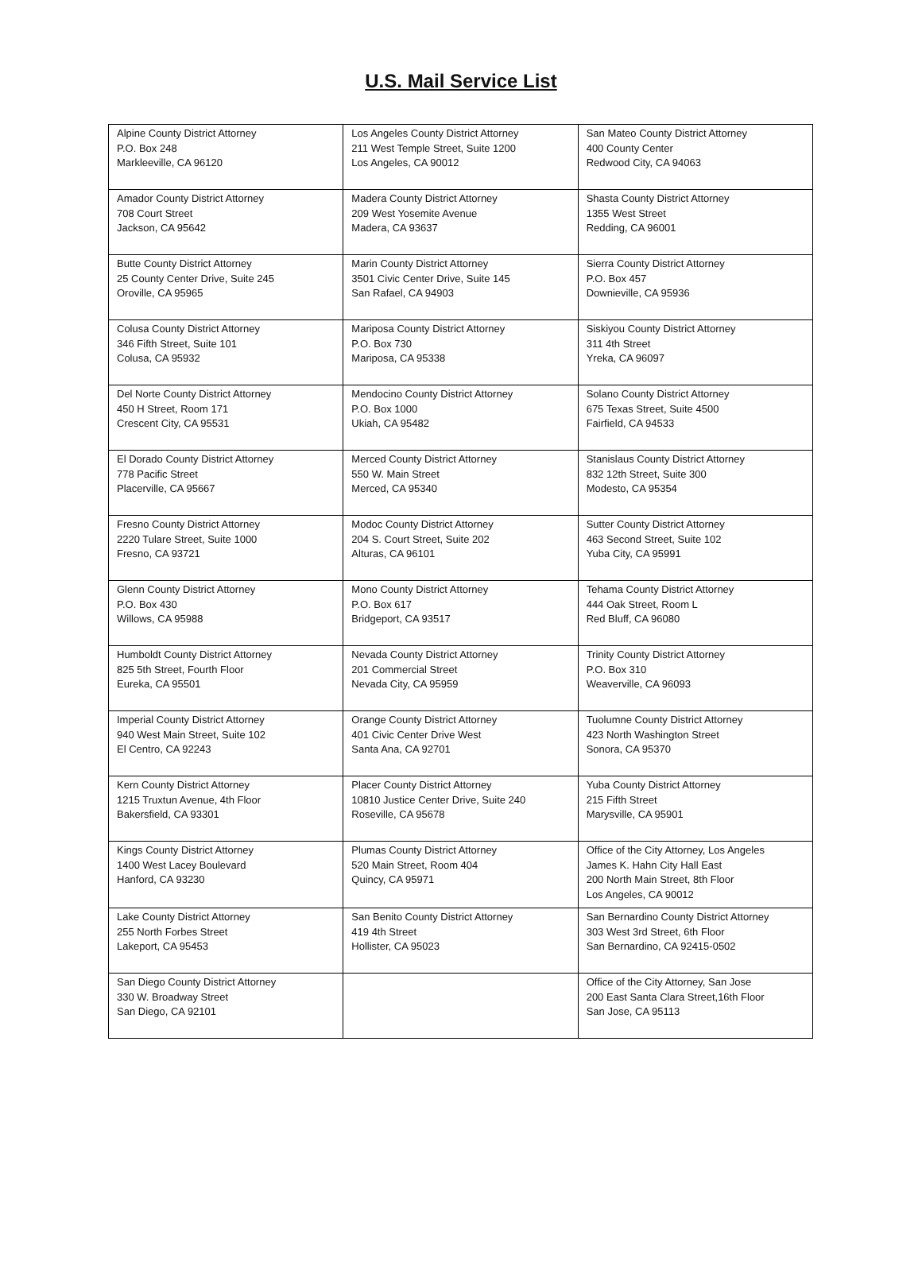U.S. Mail Service List
| Alpine County District Attorney P.O. Box 248 Markleeville, CA 96120 | Los Angeles County District Attorney 211 West Temple Street, Suite 1200 Los Angeles, CA 90012 | San Mateo County District Attorney 400 County Center Redwood City, CA 94063 |
| Amador County District Attorney 708 Court Street Jackson, CA 95642 | Madera County District Attorney 209 West Yosemite Avenue Madera, CA 93637 | Shasta County District Attorney 1355 West Street Redding, CA 96001 |
| Butte County District Attorney 25 County Center Drive, Suite 245 Oroville, CA 95965 | Marin County District Attorney 3501 Civic Center Drive, Suite 145 San Rafael, CA 94903 | Sierra County District Attorney P.O. Box 457 Downieville, CA 95936 |
| Colusa County District Attorney 346 Fifth Street, Suite 101 Colusa, CA 95932 | Mariposa County District Attorney P.O. Box 730 Mariposa, CA 95338 | Siskiyou County District Attorney 311 4th Street Yreka, CA 96097 |
| Del Norte County District Attorney 450 H Street, Room 171 Crescent City, CA 95531 | Mendocino County District Attorney P.O. Box 1000 Ukiah, CA 95482 | Solano County District Attorney 675 Texas Street, Suite 4500 Fairfield, CA 94533 |
| El Dorado County District Attorney 778 Pacific Street Placerville, CA 95667 | Merced County District Attorney 550 W. Main Street Merced, CA 95340 | Stanislaus County District Attorney 832 12th Street, Suite 300 Modesto, CA 95354 |
| Fresno County District Attorney 2220 Tulare Street, Suite 1000 Fresno, CA 93721 | Modoc County District Attorney 204 S. Court Street, Suite 202 Alturas, CA 96101 | Sutter County District Attorney 463 Second Street, Suite 102 Yuba City, CA 95991 |
| Glenn County District Attorney P.O. Box 430 Willows, CA 95988 | Mono County District Attorney P.O. Box 617 Bridgeport, CA 93517 | Tehama County District Attorney 444 Oak Street, Room L Red Bluff, CA 96080 |
| Humboldt County District Attorney 825 5th Street, Fourth Floor Eureka, CA 95501 | Nevada County District Attorney 201 Commercial Street Nevada City, CA 95959 | Trinity County District Attorney P.O. Box 310 Weaverville, CA 96093 |
| Imperial County District Attorney 940 West Main Street, Suite 102 El Centro, CA 92243 | Orange County District Attorney 401 Civic Center Drive West Santa Ana, CA 92701 | Tuolumne County District Attorney 423 North Washington Street Sonora, CA 95370 |
| Kern County District Attorney 1215 Truxtun Avenue, 4th Floor Bakersfield, CA 93301 | Placer County District Attorney 10810 Justice Center Drive, Suite 240 Roseville, CA 95678 | Yuba County District Attorney 215 Fifth Street Marysville, CA 95901 |
| Kings County District Attorney 1400 West Lacey Boulevard Hanford, CA 93230 | Plumas County District Attorney 520 Main Street, Room 404 Quincy, CA 95971 | Office of the City Attorney, Los Angeles James K. Hahn City Hall East 200 North Main Street, 8th Floor Los Angeles, CA 90012 |
| Lake County District Attorney 255 North Forbes Street Lakeport, CA 95453 | San Benito County District Attorney 419 4th Street Hollister, CA 95023 | San Bernardino County District Attorney 303 West 3rd Street, 6th Floor San Bernardino, CA 92415-0502 |
| San Diego County District Attorney 330 W. Broadway Street San Diego, CA 92101 | | Office of the City Attorney, San Jose 200 East Santa Clara Street,16th Floor San Jose, CA 95113 |